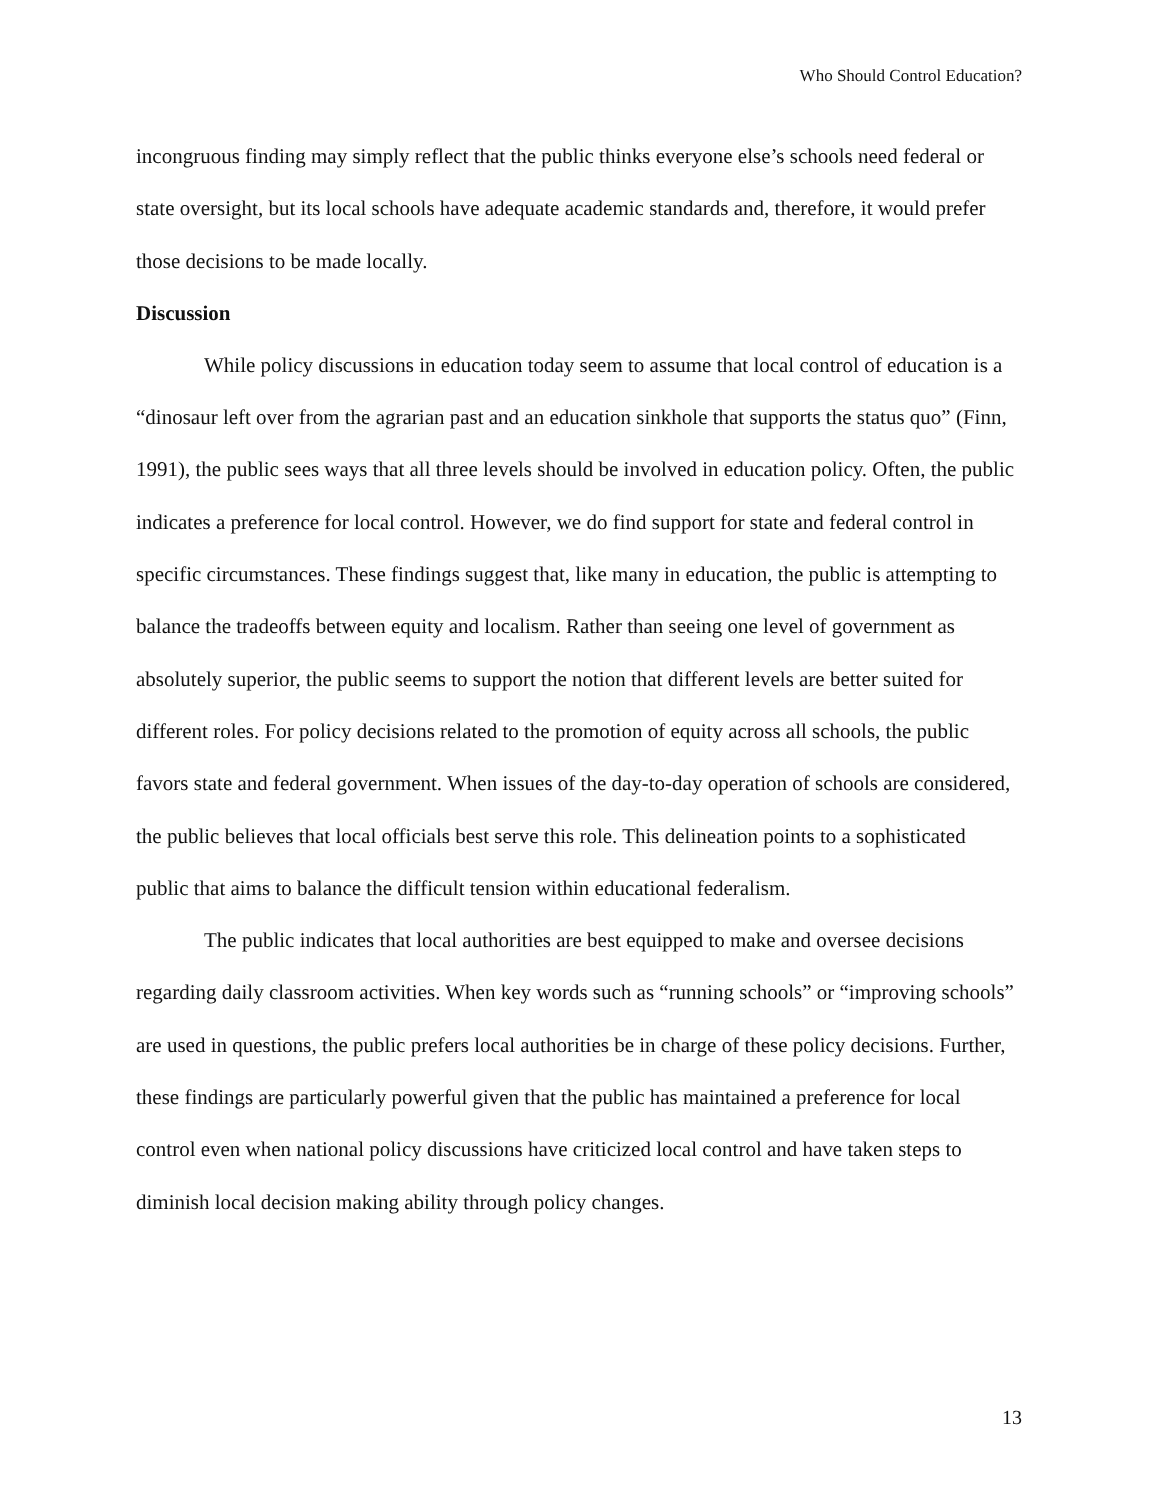Who Should Control Education?
incongruous finding may simply reflect that the public thinks everyone else’s schools need federal or state oversight, but its local schools have adequate academic standards and, therefore, it would prefer those decisions to be made locally.
Discussion
While policy discussions in education today seem to assume that local control of education is a “dinosaur left over from the agrarian past and an education sinkhole that supports the status quo” (Finn, 1991), the public sees ways that all three levels should be involved in education policy. Often, the public indicates a preference for local control. However, we do find support for state and federal control in specific circumstances. These findings suggest that, like many in education, the public is attempting to balance the tradeoffs between equity and localism. Rather than seeing one level of government as absolutely superior, the public seems to support the notion that different levels are better suited for different roles. For policy decisions related to the promotion of equity across all schools, the public favors state and federal government. When issues of the day-to-day operation of schools are considered, the public believes that local officials best serve this role. This delineation points to a sophisticated public that aims to balance the difficult tension within educational federalism.
The public indicates that local authorities are best equipped to make and oversee decisions regarding daily classroom activities. When key words such as “running schools” or “improving schools” are used in questions, the public prefers local authorities be in charge of these policy decisions. Further, these findings are particularly powerful given that the public has maintained a preference for local control even when national policy discussions have criticized local control and have taken steps to diminish local decision making ability through policy changes.
13